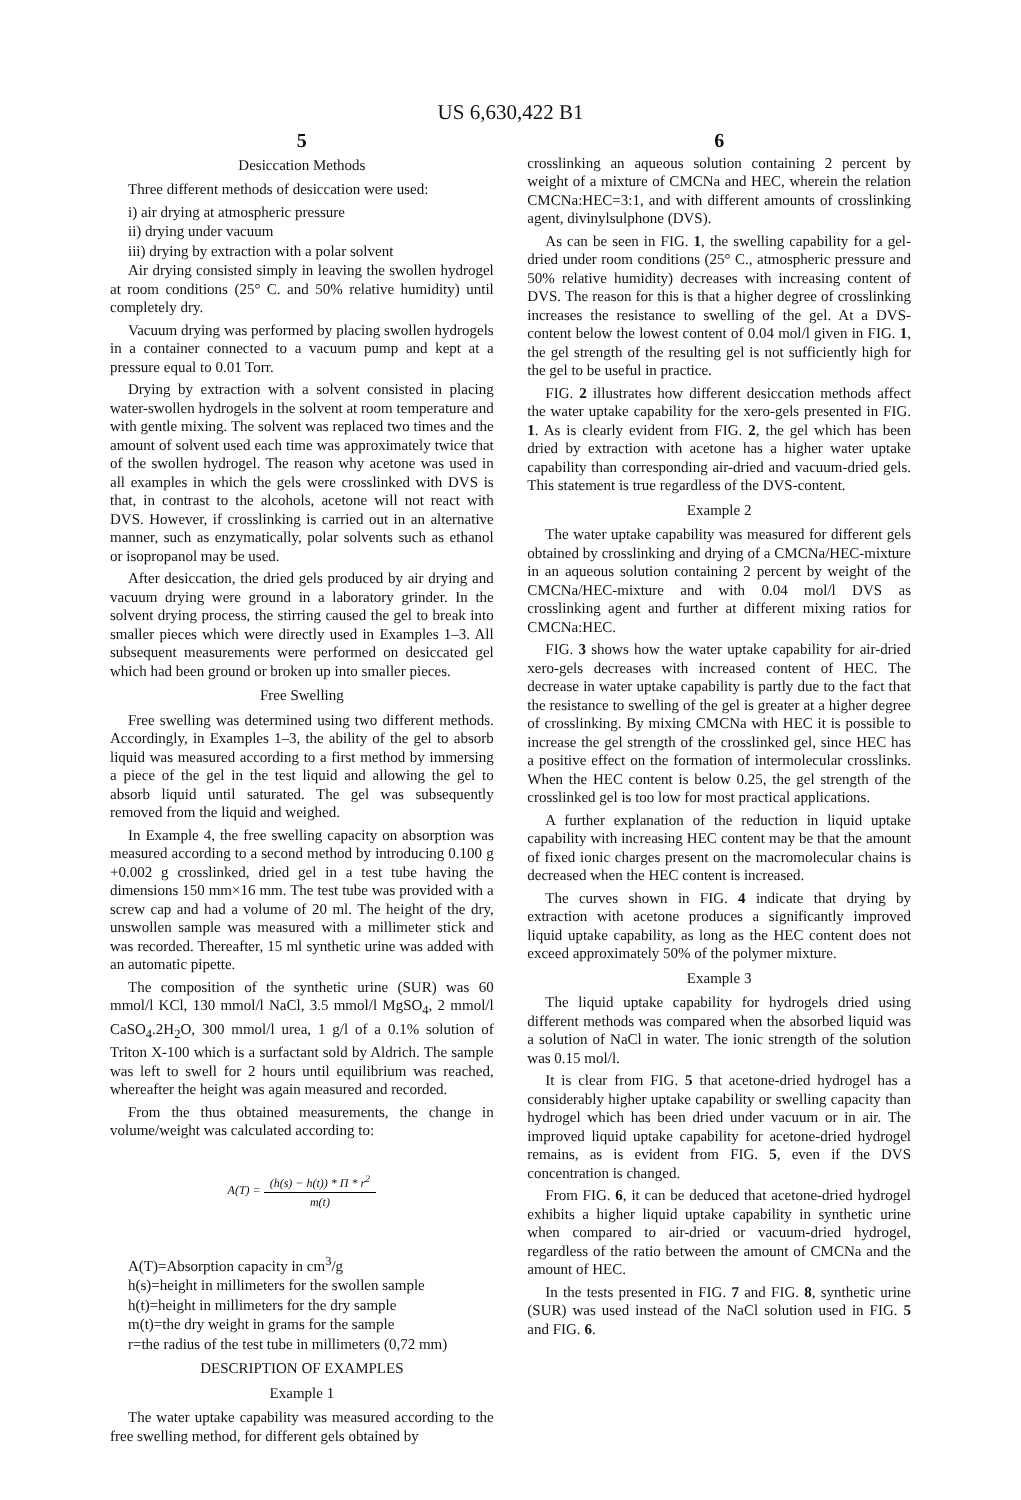US 6,630,422 B1
5
Desiccation Methods
Three different methods of desiccation were used:
i) air drying at atmospheric pressure
ii) drying under vacuum
iii) drying by extraction with a polar solvent
Air drying consisted simply in leaving the swollen hydrogel at room conditions (25° C. and 50% relative humidity) until completely dry.
Vacuum drying was performed by placing swollen hydrogels in a container connected to a vacuum pump and kept at a pressure equal to 0.01 Torr.
Drying by extraction with a solvent consisted in placing water-swollen hydrogels in the solvent at room temperature and with gentle mixing. The solvent was replaced two times and the amount of solvent used each time was approximately twice that of the swollen hydrogel. The reason why acetone was used in all examples in which the gels were crosslinked with DVS is that, in contrast to the alcohols, acetone will not react with DVS. However, if crosslinking is carried out in an alternative manner, such as enzymatically, polar solvents such as ethanol or isopropanol may be used.
After desiccation, the dried gels produced by air drying and vacuum drying were ground in a laboratory grinder. In the solvent drying process, the stirring caused the gel to break into smaller pieces which were directly used in Examples 1–3. All subsequent measurements were performed on desiccated gel which had been ground or broken up into smaller pieces.
Free Swelling
Free swelling was determined using two different methods. Accordingly, in Examples 1–3, the ability of the gel to absorb liquid was measured according to a first method by immersing a piece of the gel in the test liquid and allowing the gel to absorb liquid until saturated. The gel was subsequently removed from the liquid and weighed.
In Example 4, the free swelling capacity on absorption was measured according to a second method by introducing 0.100 g +0.002 g crosslinked, dried gel in a test tube having the dimensions 150 mm×16 mm. The test tube was provided with a screw cap and had a volume of 20 ml. The height of the dry, unswollen sample was measured with a millimeter stick and was recorded. Thereafter, 15 ml synthetic urine was added with an automatic pipette.
The composition of the synthetic urine (SUR) was 60 mmol/l KCl, 130 mmol/l NaCl, 3.5 mmol/l MgSO<sub>4</sub>, 2 mmol/l CaSO<sub>4</sub>.2H<sub>2</sub>O, 300 mmol/l urea, 1 g/l of a 0.1% solution of Triton X-100 which is a surfactant sold by Aldrich. The sample was left to swell for 2 hours until equilibrium was reached, whereafter the height was again measured and recorded.
From the thus obtained measurements, the change in volume/weight was calculated according to:
A(T) = (h(s) − h(t)) * Π * r<sup>2</sup> m(t)
A(T)=Absorption capacity in cm<sup>3</sup>/g
h(s)=height in millimeters for the swollen sample
h(t)=height in millimeters for the dry sample
m(t)=the dry weight in grams for the sample
r=the radius of the test tube in millimeters (0,72 mm)
DESCRIPTION OF EXAMPLES
Example 1
The water uptake capability was measured according to the free swelling method, for different gels obtained by
6
crosslinking an aqueous solution containing 2 percent by weight of a mixture of CMCNa and HEC, wherein the relation CMCNa:HEC=3:1, and with different amounts of crosslinking agent, divinylsulphone (DVS).
As can be seen in FIG. 1, the swelling capability for a gel-dried under room conditions (25° C., atmospheric pressure and 50% relative humidity) decreases with increasing content of DVS. The reason for this is that a higher degree of crosslinking increases the resistance to swelling of the gel. At a DVS-content below the lowest content of 0.04 mol/l given in FIG. 1, the gel strength of the resulting gel is not sufficiently high for the gel to be useful in practice.
FIG. 2 illustrates how different desiccation methods affect the water uptake capability for the xero-gels presented in FIG. 1. As is clearly evident from FIG. 2, the gel which has been dried by extraction with acetone has a higher water uptake capability than corresponding air-dried and vacuum-dried gels. This statement is true regardless of the DVS-content.
Example 2
The water uptake capability was measured for different gels obtained by crosslinking and drying of a CMCNa/HEC-mixture in an aqueous solution containing 2 percent by weight of the CMCNa/HEC-mixture and with 0.04 mol/l DVS as crosslinking agent and further at different mixing ratios for CMCNa:HEC.
FIG. 3 shows how the water uptake capability for air-dried xero-gels decreases with increased content of HEC. The decrease in water uptake capability is partly due to the fact that the resistance to swelling of the gel is greater at a higher degree of crosslinking. By mixing CMCNa with HEC it is possible to increase the gel strength of the crosslinked gel, since HEC has a positive effect on the formation of intermolecular crosslinks. When the HEC content is below 0.25, the gel strength of the crosslinked gel is too low for most practical applications.
A further explanation of the reduction in liquid uptake capability with increasing HEC content may be that the amount of fixed ionic charges present on the macromolecular chains is decreased when the HEC content is increased.
The curves shown in FIG. 4 indicate that drying by extraction with acetone produces a significantly improved liquid uptake capability, as long as the HEC content does not exceed approximately 50% of the polymer mixture.
Example 3
The liquid uptake capability for hydrogels dried using different methods was compared when the absorbed liquid was a solution of NaCl in water. The ionic strength of the solution was 0.15 mol/l.
It is clear from FIG. 5 that acetone-dried hydrogel has a considerably higher uptake capability or swelling capacity than hydrogel which has been dried under vacuum or in air. The improved liquid uptake capability for acetone-dried hydrogel remains, as is evident from FIG. 5, even if the DVS concentration is changed.
From FIG. 6, it can be deduced that acetone-dried hydrogel exhibits a higher liquid uptake capability in synthetic urine when compared to air-dried or vacuum-dried hydrogel, regardless of the ratio between the amount of CMCNa and the amount of HEC.
In the tests presented in FIG. 7 and FIG. 8, synthetic urine (SUR) was used instead of the NaCl solution used in FIG. 5 and FIG. 6.